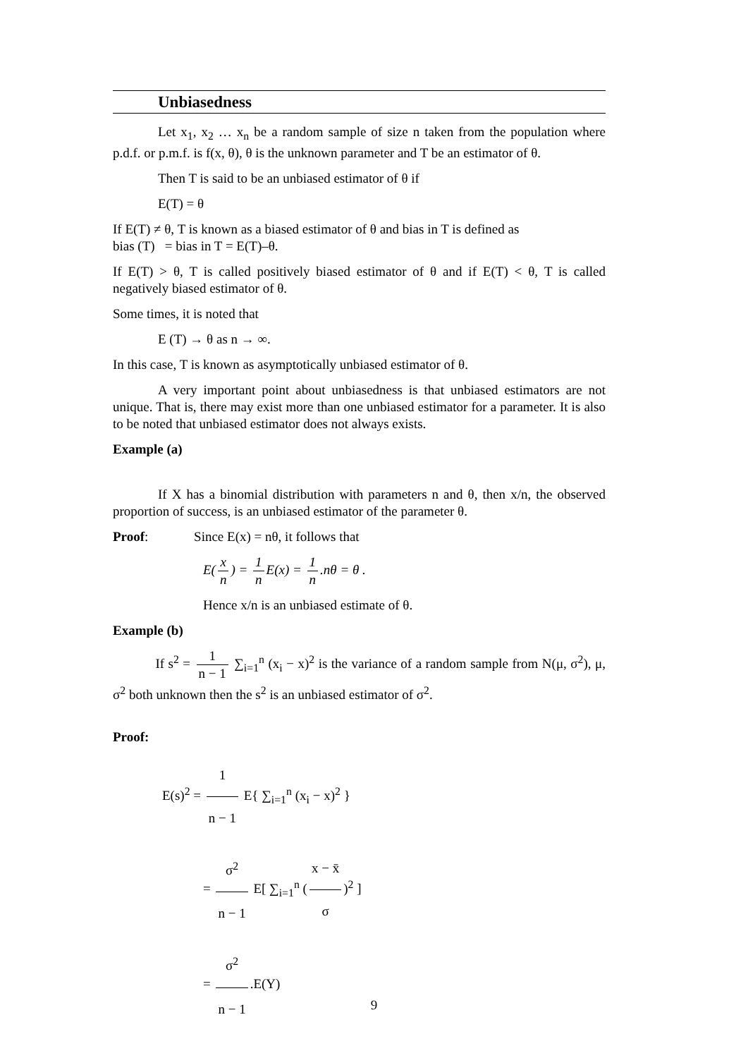Unbiasedness
Let x<sub>1</sub>, x<sub>2</sub> … x<sub>n</sub> be a random sample of size n taken from the population where p.d.f. or p.m.f. is f(x, θ), θ is the unknown parameter and T be an estimator of θ.
Then T is said to be an unbiased estimator of θ if
E(T) = θ
If E(T) ≠ θ, T is known as a biased estimator of θ and bias in T is defined as
bias (T) = bias in T = E(T)–θ.
If E(T) > θ, T is called positively biased estimator of θ and if E(T) < θ, T is called negatively biased estimator of θ.
Some times, it is noted that
E (T) → θ as n → ∞.
In this case, T is known as asymptotically unbiased estimator of θ.
A very important point about unbiasedness is that unbiased estimators are not unique. That is, there may exist more than one unbiased estimator for a parameter. It is also to be noted that unbiased estimator does not always exists.
Example (a)
If X has a binomial distribution with parameters n and θ, then x/n, the observed proportion of success, is an unbiased estimator of the parameter θ.
Proof: Since E(x) = nθ, it follows that
E(x n) = 1 n E(x) = 1 n.nθ = θ .
Hence x/n is an unbiased estimate of θ.
Example (b)
If s<sup>2</sup> = 1 n − 1 ∑<sub>i=1</sub><sup>n</sup> (x<sub>i</sub> − x)<sup>2</sup> is the variance of a random sample from N(μ, σ<sup>2</sup>), μ, σ<sup>2</sup> both unknown then the s<sup>2</sup> is an unbiased estimator of σ<sup>2</sup>.
Proof:
E(s)<sup>2</sup> = 1 n − 1 E{ ∑<sub>i=1</sub><sup>n</sup> (x<sub>i</sub> − x)<sup>2</sup> }
= σ<sup>2</sup> n − 1 E[ ∑<sub>i=1</sub><sup>n</sup> (x − x̄ σ)<sup>2</sup> ]
= σ<sup>2</sup> n − 1.E(Y)
9